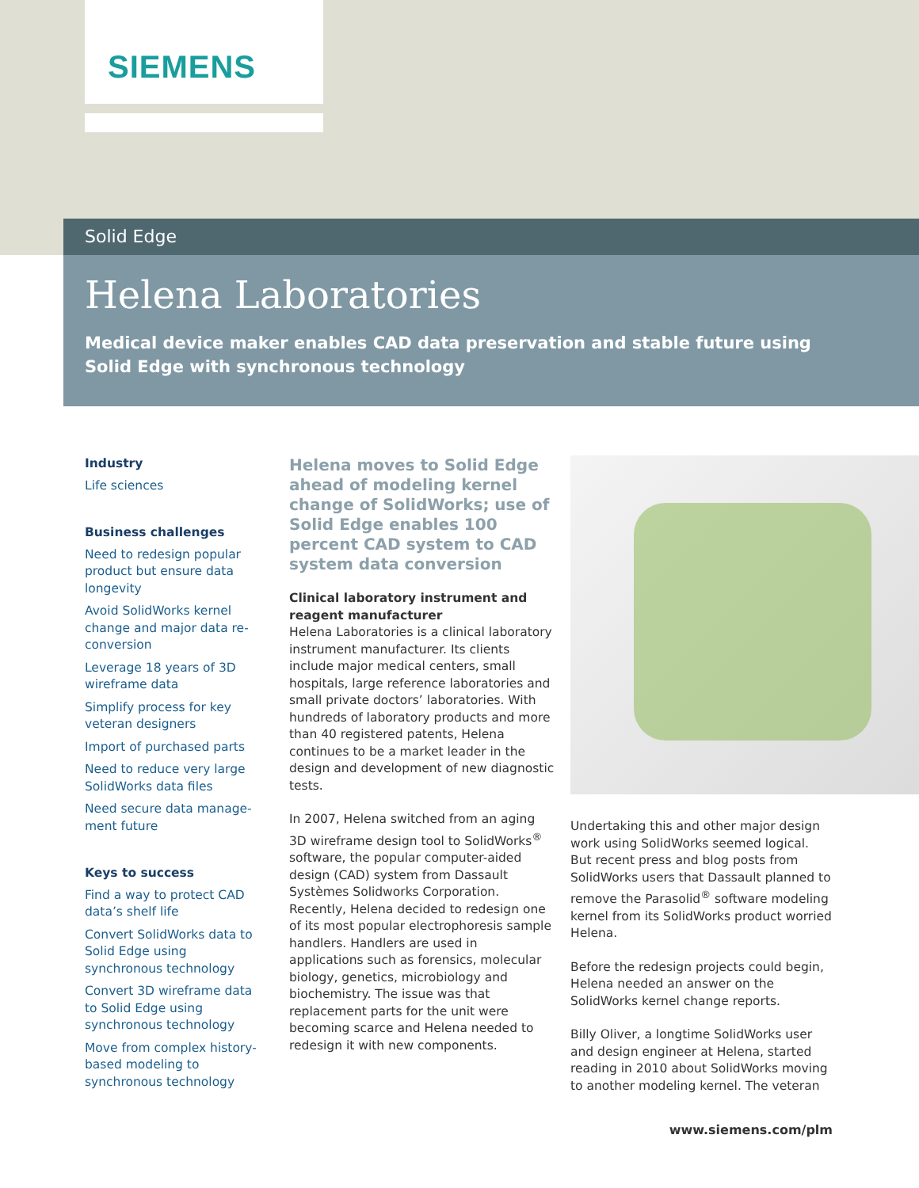SIEMENS
Solid Edge
Helena Laboratories
Medical device maker enables CAD data preservation and stable future using
Solid Edge with synchronous technology
Industry
Life sciences
Business challenges
Need to redesign popular product but ensure data longevity
Avoid SolidWorks kernel change and major data re-conversion
Leverage 18 years of 3D wireframe data
Simplify process for key veteran designers
Import of purchased parts
Need to reduce very large SolidWorks data files
Need secure data manage-ment future
Keys to success
Find a way to protect CAD data’s shelf life
Convert SolidWorks data to Solid Edge using synchronous technology
Convert 3D wireframe data to Solid Edge using synchronous technology
Move from complex history-based modeling to synchronous technology
Helena moves to Solid Edge ahead of modeling kernel change of SolidWorks; use of Solid Edge enables 100 percent CAD system to CAD system data conversion
Clinical laboratory instrument and reagent manufacturer
Helena Laboratories is a clinical laboratory instrument manufacturer. Its clients include major medical centers, small hospitals, large reference laboratories and small private doctors’ laboratories. With hundreds of laboratory products and more than 40 registered patents, Helena continues to be a market leader in the design and development of new diagnostic tests.
In 2007, Helena switched from an aging 3D wireframe design tool to SolidWorks<sup>®</sup> software, the popular computer-aided design (CAD) system from Dassault Systèmes Solidworks Corporation. Recently, Helena decided to redesign one of its most popular electrophoresis sample handlers. Handlers are used in applications such as forensics, molecular biology, genetics, microbiology and biochemistry. The issue was that replacement parts for the unit were becoming scarce and Helena needed to redesign it with new components.
Undertaking this and other major design work using SolidWorks seemed logical. But recent press and blog posts from SolidWorks users that Dassault planned to remove the Parasolid<sup>®</sup> software modeling kernel from its SolidWorks product worried Helena.
Before the redesign projects could begin, Helena needed an answer on the SolidWorks kernel change reports.
Billy Oliver, a longtime SolidWorks user and design engineer at Helena, started reading in 2010 about SolidWorks moving to another modeling kernel. The veteran
www.siemens.com/plm